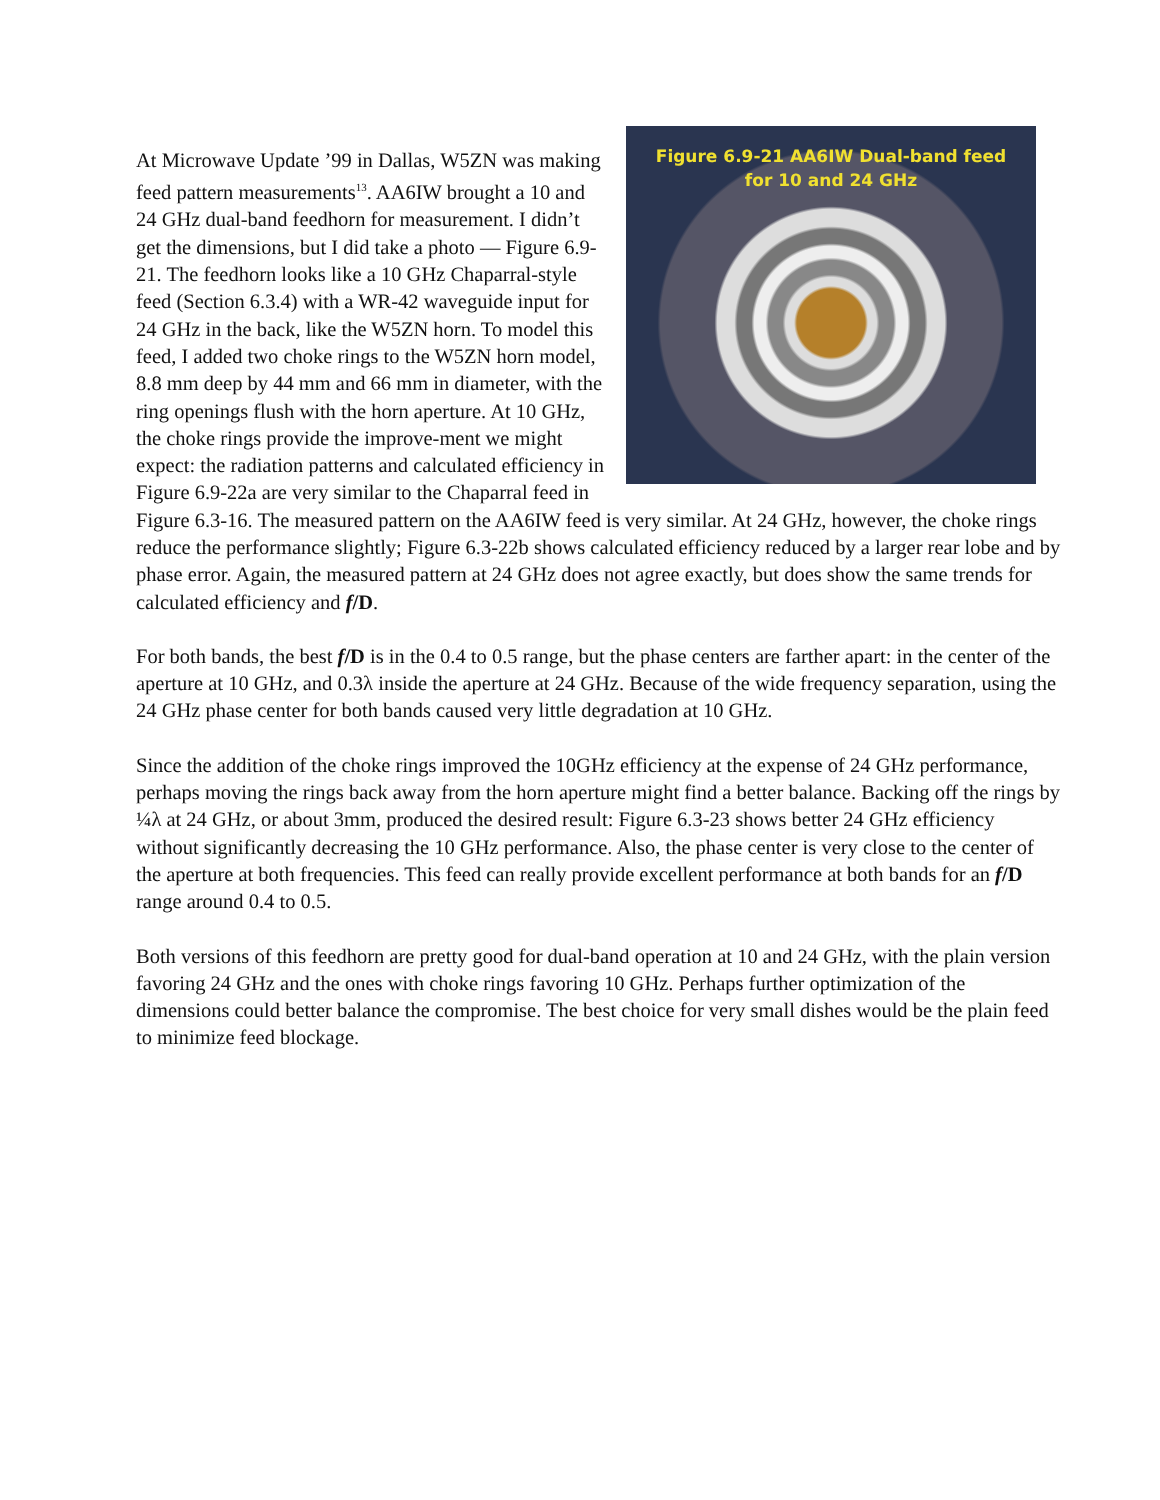Figure 6.9-21 AA6IW Dual-band feed
for 10 and 24 GHz
At Microwave Update ’99 in Dallas, W5ZN was making feed pattern measurements<sup>13</sup>. AA6IW brought a 10 and 24 GHz dual-band feedhorn for measurement. I didn’t get the dimensions, but I did take a photo — Figure 6.9-21. The feedhorn looks like a 10 GHz Chaparral-style feed (Section 6.3.4) with a WR-42 waveguide input for 24 GHz in the back, like the W5ZN horn. To model this feed, I added two choke rings to the W5ZN horn model, 8.8 mm deep by 44 mm and 66 mm in diameter, with the ring openings flush with the horn aperture. At 10 GHz, the choke rings provide the improve-ment we might expect: the radiation patterns and calculated efficiency in Figure 6.9-22a are very similar to the Chaparral feed in Figure 6.3-16. The measured pattern on the AA6IW feed is very similar. At 24 GHz, however, the choke rings reduce the performance slightly; Figure 6.3-22b shows calculated efficiency reduced by a larger rear lobe and by phase error. Again, the measured pattern at 24 GHz does not agree exactly, but does show the same trends for calculated efficiency and f/D.
For both bands, the best f/D is in the 0.4 to 0.5 range, but the phase centers are farther apart: in the center of the aperture at 10 GHz, and 0.3λ inside the aperture at 24 GHz. Because of the wide frequency separation, using the 24 GHz phase center for both bands caused very little degradation at 10 GHz.
Since the addition of the choke rings improved the 10GHz efficiency at the expense of 24 GHz performance, perhaps moving the rings back away from the horn aperture might find a better balance. Backing off the rings by ¼λ at 24 GHz, or about 3mm, produced the desired result: Figure 6.3-23 shows better 24 GHz efficiency without significantly decreasing the 10 GHz performance. Also, the phase center is very close to the center of the aperture at both frequencies. This feed can really provide excellent performance at both bands for an f/D range around 0.4 to 0.5.
Both versions of this feedhorn are pretty good for dual-band operation at 10 and 24 GHz, with the plain version favoring 24 GHz and the ones with choke rings favoring 10 GHz. Perhaps further optimization of the dimensions could better balance the compromise. The best choice for very small dishes would be the plain feed to minimize feed blockage.